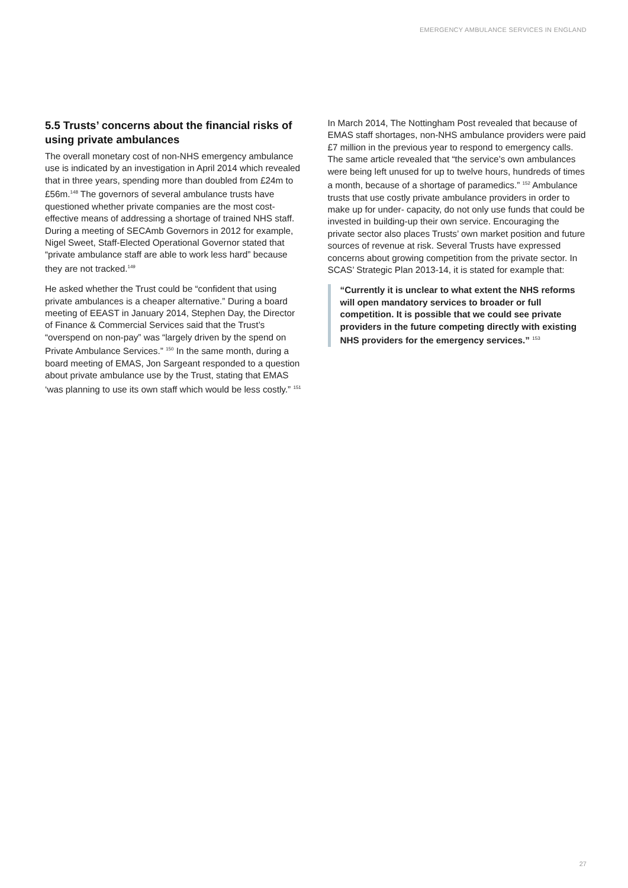EMERGENCY AMBULANCE SERVICES IN ENGLAND
5.5 Trusts’ concerns about the financial risks of using private ambulances
The overall monetary cost of non-NHS emergency ambulance use is indicated by an investigation in April 2014 which revealed that in three years, spending more than doubled from £24m to £56m.<sup>148</sup> The governors of several ambulance trusts have questioned whether private companies are the most cost-effective means of addressing a shortage of trained NHS staff. During a meeting of SECAmb Governors in 2012 for example, Nigel Sweet, Staff-Elected Operational Governor stated that “private ambulance staff are able to work less hard” because they are not tracked.<sup>149</sup>
He asked whether the Trust could be “confident that using private ambulances is a cheaper alternative.” During a board meeting of EEAST in January 2014, Stephen Day, the Director of Finance & Commercial Services said that the Trust’s “overspend on non-pay” was “largely driven by the spend on Private Ambulance Services.” <sup>150</sup> In the same month, during a board meeting of EMAS, Jon Sargeant responded to a question about private ambulance use by the Trust, stating that EMAS ‘was planning to use its own staff which would be less costly.” <sup>151</sup>
In March 2014, The Nottingham Post revealed that because of EMAS staff shortages, non-NHS ambulance providers were paid £7 million in the previous year to respond to emergency calls. The same article revealed that “the service’s own ambulances were being left unused for up to twelve hours, hundreds of times a month, because of a shortage of paramedics.” <sup>152</sup> Ambulance trusts that use costly private ambulance providers in order to make up for under- capacity, do not only use funds that could be invested in building-up their own service. Encouraging the private sector also places Trusts’ own market position and future sources of revenue at risk. Several Trusts have expressed concerns about growing competition from the private sector. In SCAS’ Strategic Plan 2013-14, it is stated for example that:
“Currently it is unclear to what extent the NHS reforms will open mandatory services to broader or full competition. It is possible that we could see private providers in the future competing directly with existing NHS providers for the emergency services.” <sup>153</sup>
27